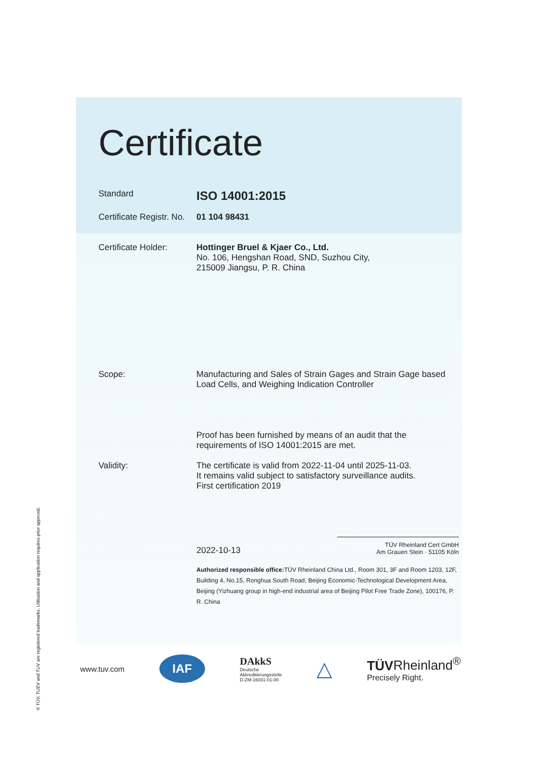Certificate
Standard
ISO 14001:2015
Certificate Registr. No.
01 104 98431
Certificate Holder:
Hottinger Bruel & Kjaer Co., Ltd.
No. 106, Hengshan Road, SND, Suzhou City,
215009 Jiangsu, P. R. China
Scope: Manufacturing and Sales of Strain Gages and Strain Gage based Load Cells, and Weighing Indication Controller
Proof has been furnished by means of an audit that the requirements of ISO 14001:2015 are met.
Validity: The certificate is valid from 2022-11-04 until 2025-11-03.
It remains valid subject to satisfactory surveillance audits.
First certification 2019
2022-10-13 TÜV Rheinland Cert GmbH
Am Grauen Stein · 51105 Köln
Authorized responsible office: TÜV Rheinland China Ltd., Room 301, 3F and Room 1203, 12F, Building 4, No.15, Ronghua South Road, Beijing Economic-Technological Development Area, Beijing (Yizhuang group in high-end industrial area of Beijing Pilot Free Trade Zone), 100176, P. R. China
www.tuv.com IAF DAkkS
Deutsche
Akkreditierungsstelle
D-ZM-16031-01-00 △ TÜV Rheinland<sup>®</sup>
Precisely Right.
® TÜV, TUEV and TUV are registered trademarks. Utilisation and application requires prior approval.